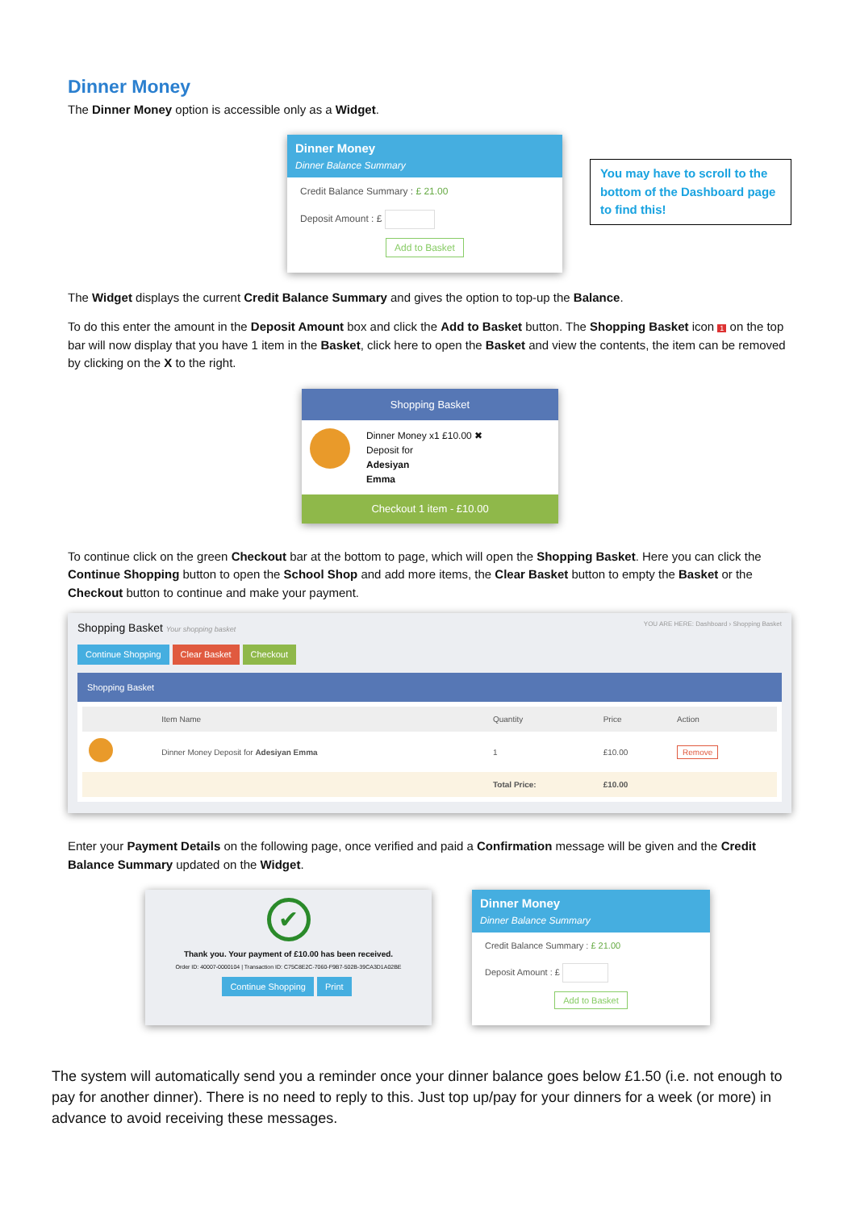Dinner Money
The Dinner Money option is accessible only as a Widget.
Dinner Money
Dinner Balance Summary
Credit Balance Summary : £ 21.00
Deposit Amount : £
Add to Basket
You may have to scroll to the bottom of the Dashboard page to find this!
The Widget displays the current Credit Balance Summary and gives the option to top-up the Balance.
To do this enter the amount in the Deposit Amount box and click the Add to Basket button. The Shopping Basket icon 1 on the top bar will now display that you have 1 item in the Basket, click here to open the Basket and view the contents, the item can be removed by clicking on the X to the right.
Shopping Basket
Dinner Money x1 £10.00 ✖
Deposit for
Adesiyan
Emma
Checkout 1 item - £10.00
To continue click on the green Checkout bar at the bottom to page, which will open the Shopping Basket. Here you can click the Continue Shopping button to open the School Shop and add more items, the Clear Basket button to empty the Basket or the Checkout button to continue and make your payment.
Shopping Basket Your shopping basket YOU ARE HERE: Dashboard › Shopping Basket
Continue Shopping Clear Basket Checkout
Shopping Basket
| | Item Name | Quantity | Price | Action |
| --- | --- | --- | --- | --- |
| | Dinner Money Deposit for Adesiyan Emma | 1 | £10.00 | Remove |
| | | Total Price: | £10.00 | |
Enter your Payment Details on the following page, once verified and paid a Confirmation message will be given and the Credit Balance Summary updated on the Widget.
✔
Thank you. Your payment of £10.00 has been received.
Order ID: 40007-0000104 | Transaction ID: C75C8E2C-7060-F9B7-502B-39CA3D1A02BE
Continue Shopping Print
Dinner Money
Dinner Balance Summary
Credit Balance Summary : £ 21.00
Deposit Amount : £
Add to Basket
The system will automatically send you a reminder once your dinner balance goes below £1.50 (i.e. not enough to pay for another dinner). There is no need to reply to this. Just top up/pay for your dinners for a week (or more) in advance to avoid receiving these messages.